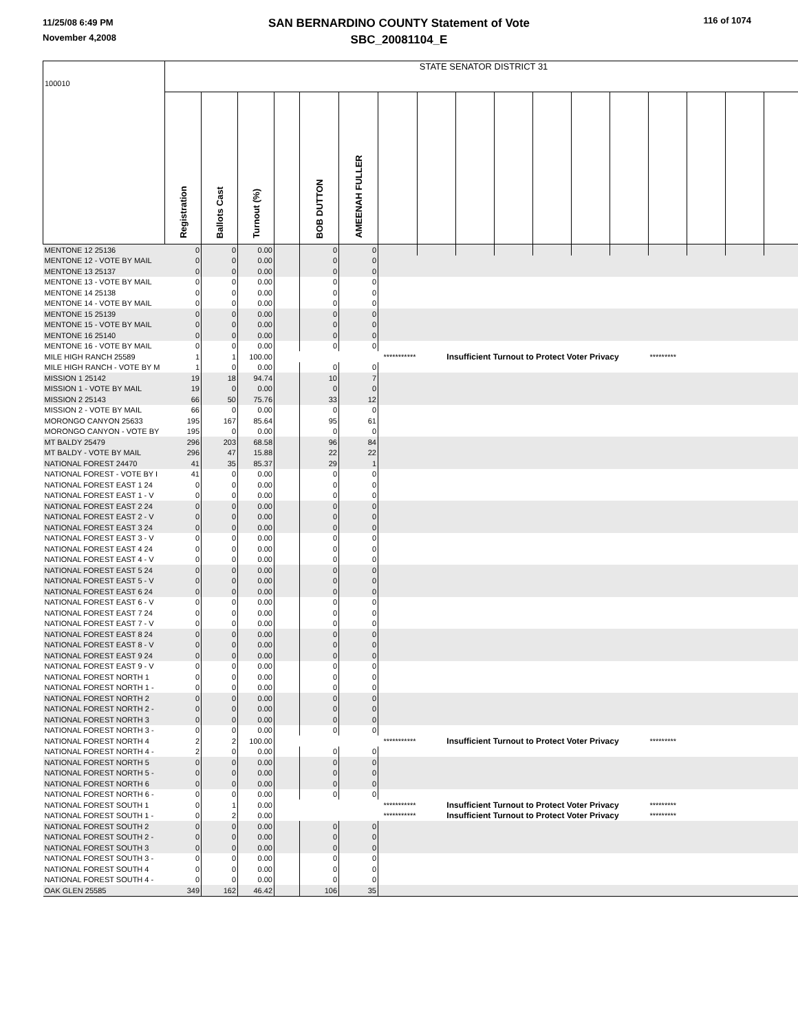11/25/08 6:49 PM
November 4,2008
SAN BERNARDINO COUNTY Statement of Vote
SBC_20081104_E
116 of 1074
| 100010 | STATE SENATOR DISTRICT 31 | | | | | | | | | | | | | | | | |
| | Registration | Ballots Cast | Turnout (%) | | BOB DUTTON | AMEENAH FULLER | | | | | | | | | | | |
| MENTONE 12 25136 | 0 | 0 | 0.00 | | 0 | 0 | | | | | | | | | | | |
| MENTONE 12 - VOTE BY MAIL | 0 | 0 | 0.00 | | 0 | 0 | | | | | | | | | | | |
| MENTONE 13 25137 | 0 | 0 | 0.00 | | 0 | 0 | | | | | | | | | | | |
| MENTONE 13 - VOTE BY MAIL | 0 | 0 | 0.00 | | 0 | 0 | | | | | | | | | | | |
| MENTONE 14 25138 | 0 | 0 | 0.00 | | 0 | 0 | | | | | | | | | | | |
| MENTONE 14 - VOTE BY MAIL | 0 | 0 | 0.00 | | 0 | 0 | | | | | | | | | | | |
| MENTONE 15 25139 | 0 | 0 | 0.00 | | 0 | 0 | | | | | | | | | | | |
| MENTONE 15 - VOTE BY MAIL | 0 | 0 | 0.00 | | 0 | 0 | | | | | | | | | | | |
| MENTONE 16 25140 | 0 | 0 | 0.00 | | 0 | 0 | | | | | | | | | | | |
| MENTONE 16 - VOTE BY MAIL | 0 | 0 | 0.00 | | 0 | 0 | | | | | | | | | | | |
| MILE HIGH RANCH 25589 | 1 | 1 | 100.00 | | | *********** | | Insufficient Turnout to Protect Voter Privacy | | | | | | ********* | | | |
| MILE HIGH RANCH - VOTE BY M | 1 | 0 | 0.00 | | 0 | 0 | | | | | | | | | | | |
| MISSION 1 25142 | 19 | 18 | 94.74 | | 10 | 7 | | | | | | | | | | | |
| MISSION 1 - VOTE BY MAIL | 19 | 0 | 0.00 | | 0 | 0 | | | | | | | | | | | |
| MISSION 2 25143 | 66 | 50 | 75.76 | | 33 | 12 | | | | | | | | | | | |
| MISSION 2 - VOTE BY MAIL | 66 | 0 | 0.00 | | 0 | 0 | | | | | | | | | | | |
| MORONGO CANYON 25633 | 195 | 167 | 85.64 | | 95 | 61 | | | | | | | | | | | |
| MORONGO CANYON - VOTE BY | 195 | 0 | 0.00 | | 0 | 0 | | | | | | | | | | | |
| MT BALDY 25479 | 296 | 203 | 68.58 | | 96 | 84 | | | | | | | | | | | |
| MT BALDY - VOTE BY MAIL | 296 | 47 | 15.88 | | 22 | 22 | | | | | | | | | | | |
| NATIONAL FOREST 24470 | 41 | 35 | 85.37 | | 29 | 1 | | | | | | | | | | | |
| NATIONAL FOREST - VOTE BY I | 41 | 0 | 0.00 | | 0 | 0 | | | | | | | | | | | |
| NATIONAL FOREST EAST 1 24 | 0 | 0 | 0.00 | | 0 | 0 | | | | | | | | | | | |
| NATIONAL FOREST EAST 1 - V | 0 | 0 | 0.00 | | 0 | 0 | | | | | | | | | | | |
| NATIONAL FOREST EAST 2 24 | 0 | 0 | 0.00 | | 0 | 0 | | | | | | | | | | | |
| NATIONAL FOREST EAST 2 - V | 0 | 0 | 0.00 | | 0 | 0 | | | | | | | | | | | |
| NATIONAL FOREST EAST 3 24 | 0 | 0 | 0.00 | | 0 | 0 | | | | | | | | | | | |
| NATIONAL FOREST EAST 3 - V | 0 | 0 | 0.00 | | 0 | 0 | | | | | | | | | | | |
| NATIONAL FOREST EAST 4 24 | 0 | 0 | 0.00 | | 0 | 0 | | | | | | | | | | | |
| NATIONAL FOREST EAST 4 - V | 0 | 0 | 0.00 | | 0 | 0 | | | | | | | | | | | |
| NATIONAL FOREST EAST 5 24 | 0 | 0 | 0.00 | | 0 | 0 | | | | | | | | | | | |
| NATIONAL FOREST EAST 5 - V | 0 | 0 | 0.00 | | 0 | 0 | | | | | | | | | | | |
| NATIONAL FOREST EAST 6 24 | 0 | 0 | 0.00 | | 0 | 0 | | | | | | | | | | | |
| NATIONAL FOREST EAST 6 - V | 0 | 0 | 0.00 | | 0 | 0 | | | | | | | | | | | |
| NATIONAL FOREST EAST 7 24 | 0 | 0 | 0.00 | | 0 | 0 | | | | | | | | | | | |
| NATIONAL FOREST EAST 7 - V | 0 | 0 | 0.00 | | 0 | 0 | | | | | | | | | | | |
| NATIONAL FOREST EAST 8 24 | 0 | 0 | 0.00 | | 0 | 0 | | | | | | | | | | | |
| NATIONAL FOREST EAST 8 - V | 0 | 0 | 0.00 | | 0 | 0 | | | | | | | | | | | |
| NATIONAL FOREST EAST 9 24 | 0 | 0 | 0.00 | | 0 | 0 | | | | | | | | | | | |
| NATIONAL FOREST EAST 9 - V | 0 | 0 | 0.00 | | 0 | 0 | | | | | | | | | | | |
| NATIONAL FOREST NORTH 1 | 0 | 0 | 0.00 | | 0 | 0 | | | | | | | | | | | |
| NATIONAL FOREST NORTH 1 - | 0 | 0 | 0.00 | | 0 | 0 | | | | | | | | | | | |
| NATIONAL FOREST NORTH 2 | 0 | 0 | 0.00 | | 0 | 0 | | | | | | | | | | | |
| NATIONAL FOREST NORTH 2 - | 0 | 0 | 0.00 | | 0 | 0 | | | | | | | | | | | |
| NATIONAL FOREST NORTH 3 | 0 | 0 | 0.00 | | 0 | 0 | | | | | | | | | | | |
| NATIONAL FOREST NORTH 3 - | 0 | 0 | 0.00 | | 0 | 0 | | | | | | | | | | | |
| NATIONAL FOREST NORTH 4 | 2 | 2 | 100.00 | | | *********** | | Insufficient Turnout to Protect Voter Privacy | | | | | | ********* | | | |
| NATIONAL FOREST NORTH 4 - | 2 | 0 | 0.00 | | 0 | 0 | | | | | | | | | | | |
| NATIONAL FOREST NORTH 5 | 0 | 0 | 0.00 | | 0 | 0 | | | | | | | | | | | |
| NATIONAL FOREST NORTH 5 - | 0 | 0 | 0.00 | | 0 | 0 | | | | | | | | | | | |
| NATIONAL FOREST NORTH 6 | 0 | 0 | 0.00 | | 0 | 0 | | | | | | | | | | | |
| NATIONAL FOREST NORTH 6 - | 0 | 0 | 0.00 | | 0 | 0 | | | | | | | | | | | |
| NATIONAL FOREST SOUTH 1 | 0 | 1 | 0.00 | | | *********** | | Insufficient Turnout to Protect Voter Privacy | | | | | | ********* | | | |
| NATIONAL FOREST SOUTH 1 - | 0 | 2 | 0.00 | | | *********** | | Insufficient Turnout to Protect Voter Privacy | | | | | | ********* | | | |
| NATIONAL FOREST SOUTH 2 | 0 | 0 | 0.00 | | 0 | 0 | | | | | | | | | | | |
| NATIONAL FOREST SOUTH 2 - | 0 | 0 | 0.00 | | 0 | 0 | | | | | | | | | | | |
| NATIONAL FOREST SOUTH 3 | 0 | 0 | 0.00 | | 0 | 0 | | | | | | | | | | | |
| NATIONAL FOREST SOUTH 3 - | 0 | 0 | 0.00 | | 0 | 0 | | | | | | | | | | | |
| NATIONAL FOREST SOUTH 4 | 0 | 0 | 0.00 | | 0 | 0 | | | | | | | | | | | |
| NATIONAL FOREST SOUTH 4 - | 0 | 0 | 0.00 | | 0 | 0 | | | | | | | | | | | |
| OAK GLEN 25585 | 349 | 162 | 46.42 | | 106 | 35 | | | | | | | | | | | |